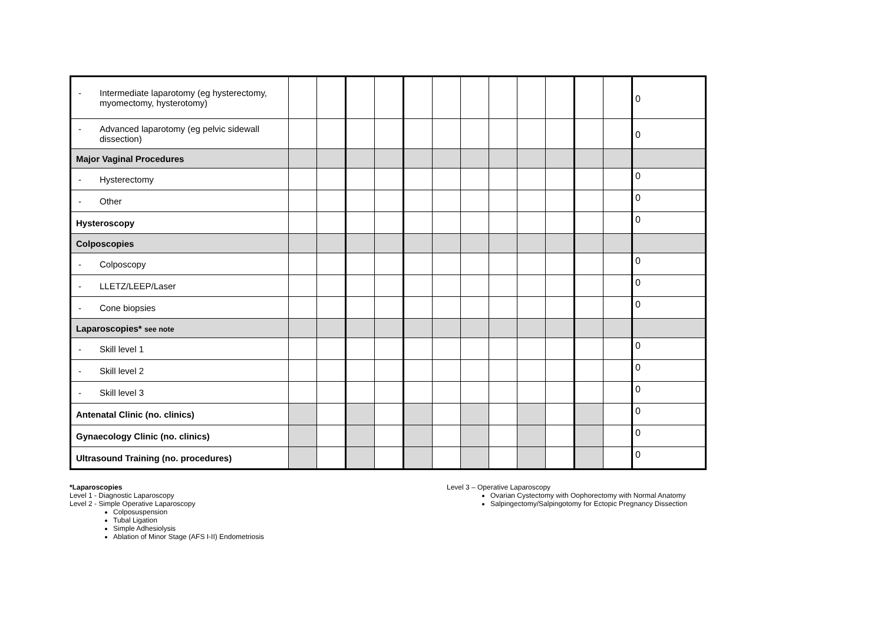| - Intermediate laparotomy (eg hysterectomy, myomectomy, hysterotomy) | | | | | | | | | | | | | 0 |
| - Advanced laparotomy (eg pelvic sidewall dissection) | | | | | | | | | | | | | 0 |
| Major Vaginal Procedures | | | | | | | | | | | | | |
| - Hysterectomy | | | | | | | | | | | | | 0 |
| - Other | | | | | | | | | | | | | 0 |
| Hysteroscopy | | | | | | | | | | | | | 0 |
| Colposcopies | | | | | | | | | | | | | |
| - Colposcopy | | | | | | | | | | | | | 0 |
| - LLETZ/LEEP/Laser | | | | | | | | | | | | | 0 |
| - Cone biopsies | | | | | | | | | | | | | 0 |
| Laparoscopies* see note | | | | | | | | | | | | | |
| - Skill level 1 | | | | | | | | | | | | | 0 |
| - Skill level 2 | | | | | | | | | | | | | 0 |
| - Skill level 3 | | | | | | | | | | | | | 0 |
| Antenatal Clinic (no. clinics) | | | | | | | | | | | | | 0 |
| Gynaecology Clinic (no. clinics) | | | | | | | | | | | | | 0 |
| Ultrasound Training (no. procedures) | | | | | | | | | | | | | 0 |
*Laparoscopies
Level 1 - Diagnostic Laparoscopy
Level 2 - Simple Operative Laparoscopy
Colposuspension
Tubal Ligation
Simple Adhesiolysis
Ablation of Minor Stage (AFS I-II) Endometriosis
Level 3 – Operative Laparoscopy
Ovarian Cystectomy with Oophorectomy with Normal Anatomy
Salpingectomy/Salpingotomy for Ectopic Pregnancy Dissection